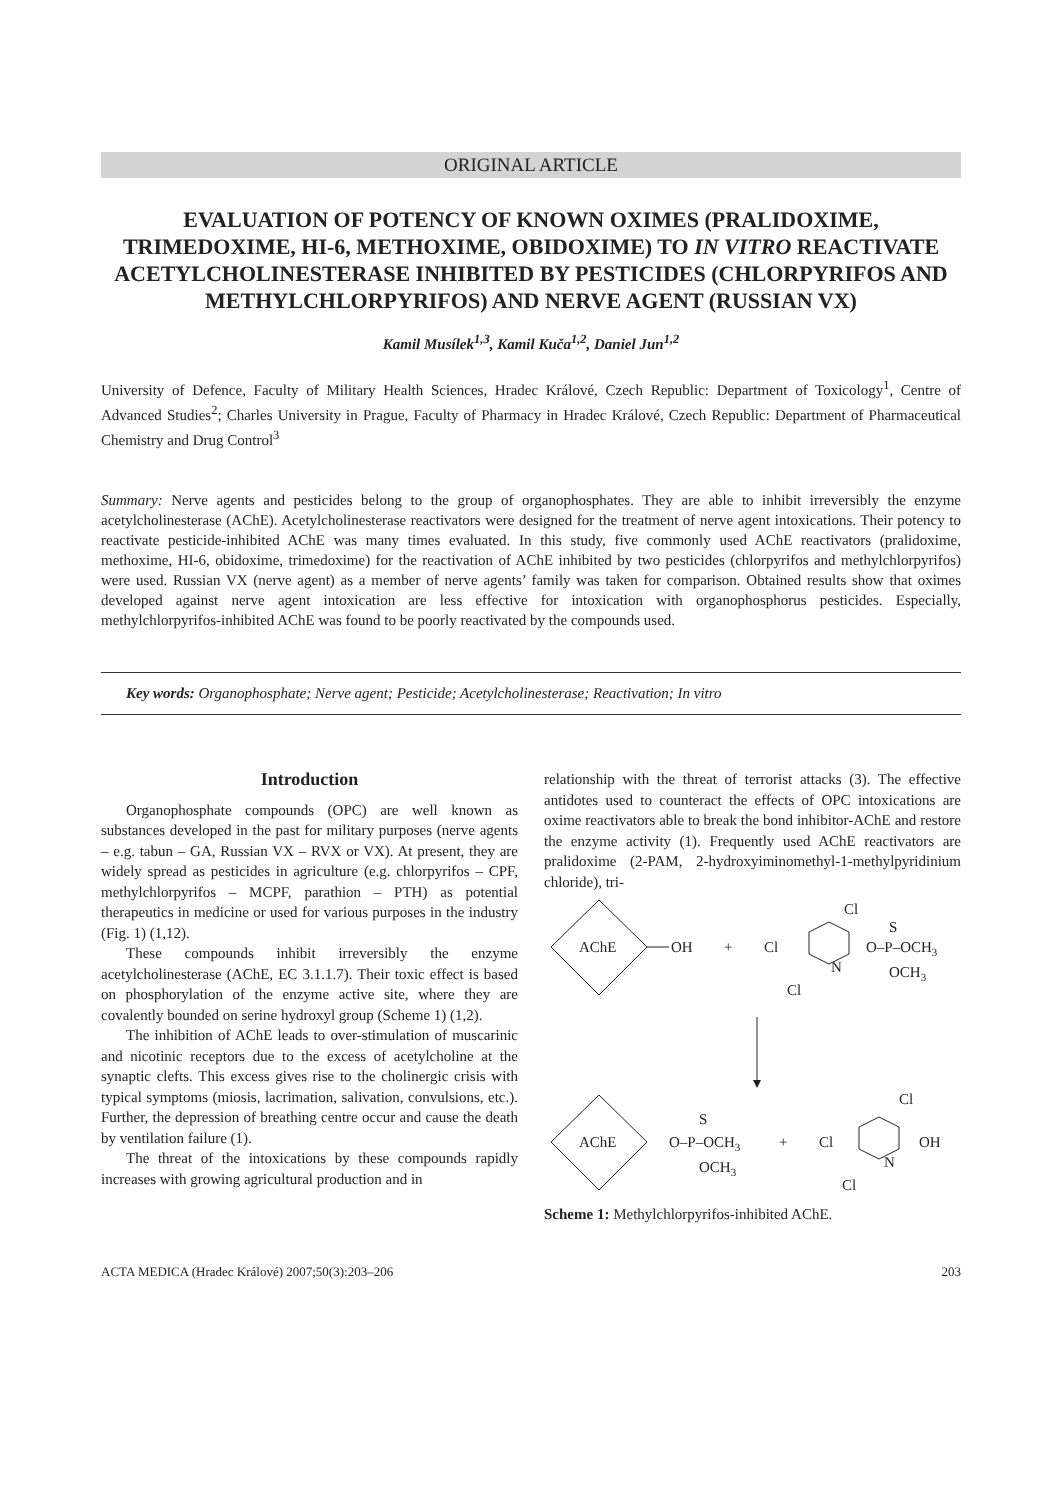ORIGINAL ARTICLE
EVALUATION OF POTENCY OF KNOWN OXIMES (PRALIDOXIME, TRIMEDOXIME, HI-6, METHOXIME, OBIDOXIME) TO IN VITRO REACTIVATE ACETYLCHOLINESTERASE INHIBITED BY PESTICIDES (CHLORPYRIFOS AND METHYLCHLORPYRIFOS) AND NERVE AGENT (RUSSIAN VX)
Kamil Musílek<sup>1,3</sup>, Kamil Kuča<sup>1,2</sup>, Daniel Jun<sup>1,2</sup>
University of Defence, Faculty of Military Health Sciences, Hradec Králové, Czech Republic: Department of Toxicology<sup>1</sup>, Centre of Advanced Studies<sup>2</sup>; Charles University in Prague, Faculty of Pharmacy in Hradec Králové, Czech Republic: Department of Pharmaceutical Chemistry and Drug Control<sup>3</sup>
Summary: Nerve agents and pesticides belong to the group of organophosphates. They are able to inhibit irreversibly the enzyme acetylcholinesterase (AChE). Acetylcholinesterase reactivators were designed for the treatment of nerve agent intoxications. Their potency to reactivate pesticide-inhibited AChE was many times evaluated. In this study, five commonly used AChE reactivators (pralidoxime, methoxime, HI-6, obidoxime, trimedoxime) for the reactivation of AChE inhibited by two pesticides (chlorpyrifos and methylchlorpyrifos) were used. Russian VX (nerve agent) as a member of nerve agents’ family was taken for comparison. Obtained results show that oximes developed against nerve agent intoxication are less effective for intoxication with organophosphorus pesticides. Especially, methylchlorpyrifos-inhibited AChE was found to be poorly reactivated by the compounds used.
Key words: Organophosphate; Nerve agent; Pesticide; Acetylcholinesterase; Reactivation; In vitro
Introduction
Organophosphate compounds (OPC) are well known as substances developed in the past for military purposes (nerve agents – e.g. tabun – GA, Russian VX – RVX or VX). At present, they are widely spread as pesticides in agriculture (e.g. chlorpyrifos – CPF, methylchlorpyrifos – MCPF, parathion – PTH) as potential therapeutics in medicine or used for various purposes in the industry (Fig. 1) (1,12).
These compounds inhibit irreversibly the enzyme acetylcholinesterase (AChE, EC 3.1.1.7). Their toxic effect is based on phosphorylation of the enzyme active site, where they are covalently bounded on serine hydroxyl group (Scheme 1) (1,2).
The inhibition of AChE leads to over-stimulation of muscarinic and nicotinic receptors due to the excess of acetylcholine at the synaptic clefts. This excess gives rise to the cholinergic crisis with typical symptoms (miosis, lacrimation, salivation, convulsions, etc.). Further, the depression of breathing centre occur and cause the death by ventilation failure (1).
The threat of the intoxications by these compounds rapidly increases with growing agricultural production and in
relationship with the threat of terrorist attacks (3). The effective antidotes used to counteract the effects of OPC intoxications are oxime reactivators able to break the bond inhibitor-AChE and restore the enzyme activity (1). Frequently used AChE reactivators are pralidoxime (2-PAM, 2-hydroxyiminomethyl-1-methylpyridinium chloride), tri-
AChE
OH
+
Cl
Cl
N
Cl
O–P–OCH3
S
OCH3
AChE
O–P–OCH3
S
OCH3
+
Cl
Cl
N
Cl
OH
Scheme 1: Methylchlorpyrifos-inhibited AChE.
ACTA MEDICA (Hradec Králové) 2007;50(3):203–206 203